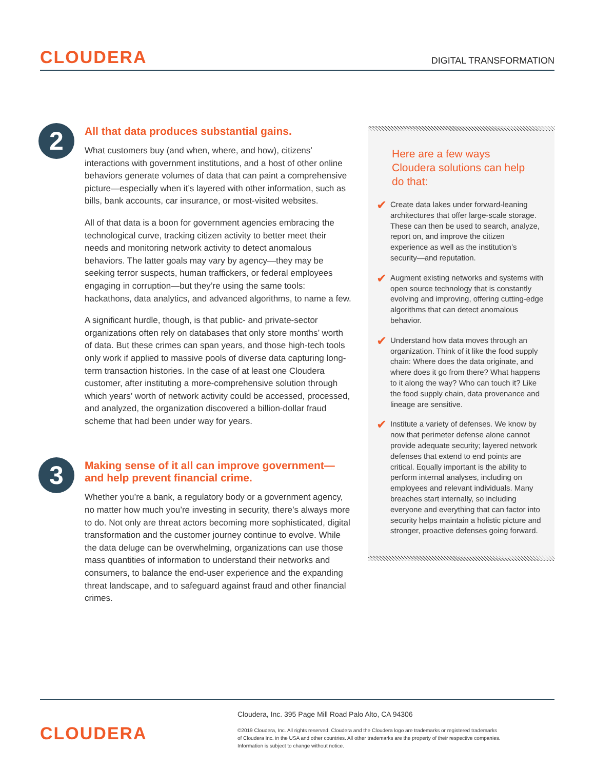CLOUDERA
DIGITAL TRANSFORMATION
2
All that data produces substantial gains.
What customers buy (and when, where, and how), citizens’ interactions with government institutions, and a host of other online behaviors generate volumes of data that can paint a comprehensive picture—especially when it’s layered with other information, such as bills, bank accounts, car insurance, or most-visited websites.
All of that data is a boon for government agencies embracing the technological curve, tracking citizen activity to better meet their needs and monitoring network activity to detect anomalous behaviors. The latter goals may vary by agency—they may be seeking terror suspects, human traffickers, or federal employees engaging in corruption—but they’re using the same tools: hackathons, data analytics, and advanced algorithms, to name a few.
A significant hurdle, though, is that public- and private-sector organizations often rely on databases that only store months’ worth of data. But these crimes can span years, and those high-tech tools only work if applied to massive pools of diverse data capturing long-term transaction histories. In the case of at least one Cloudera customer, after instituting a more-comprehensive solution through which years’ worth of network activity could be accessed, processed, and analyzed, the organization discovered a billion-dollar fraud scheme that had been under way for years.
3
Making sense of it all can improve government—and help prevent financial crime.
Whether you’re a bank, a regulatory body or a government agency, no matter how much you’re investing in security, there’s always more to do. Not only are threat actors becoming more sophisticated, digital transformation and the customer journey continue to evolve. While the data deluge can be overwhelming, organizations can use those mass quantities of information to understand their networks and consumers, to balance the end-user experience and the expanding threat landscape, and to safeguard against fraud and other financial crimes.
Here are a few ways Cloudera solutions can help do that:
✔ Create data lakes under forward-leaning architectures that offer large-scale storage. These can then be used to search, analyze, report on, and improve the citizen experience as well as the institution’s security—and reputation.
✔ Augment existing networks and systems with open source technology that is constantly evolving and improving, offering cutting-edge algorithms that can detect anomalous behavior.
✔ Understand how data moves through an organization. Think of it like the food supply chain: Where does the data originate, and where does it go from there? What happens to it along the way? Who can touch it? Like the food supply chain, data provenance and lineage are sensitive.
✔ Institute a variety of defenses. We know by now that perimeter defense alone cannot provide adequate security; layered network defenses that extend to end points are critical. Equally important is the ability to perform internal analyses, including on employees and relevant individuals. Many breaches start internally, so including everyone and everything that can factor into security helps maintain a holistic picture and stronger, proactive defenses going forward.
CLOUDERA
Cloudera, Inc. 395 Page Mill Road Palo Alto, CA 94306
©2019 Cloudera, Inc. All rights reserved. Cloudera and the Cloudera logo are trademarks or registered trademarks
of Cloudera Inc. in the USA and other countries. All other trademarks are the property of their respective companies.
Information is subject to change without notice.